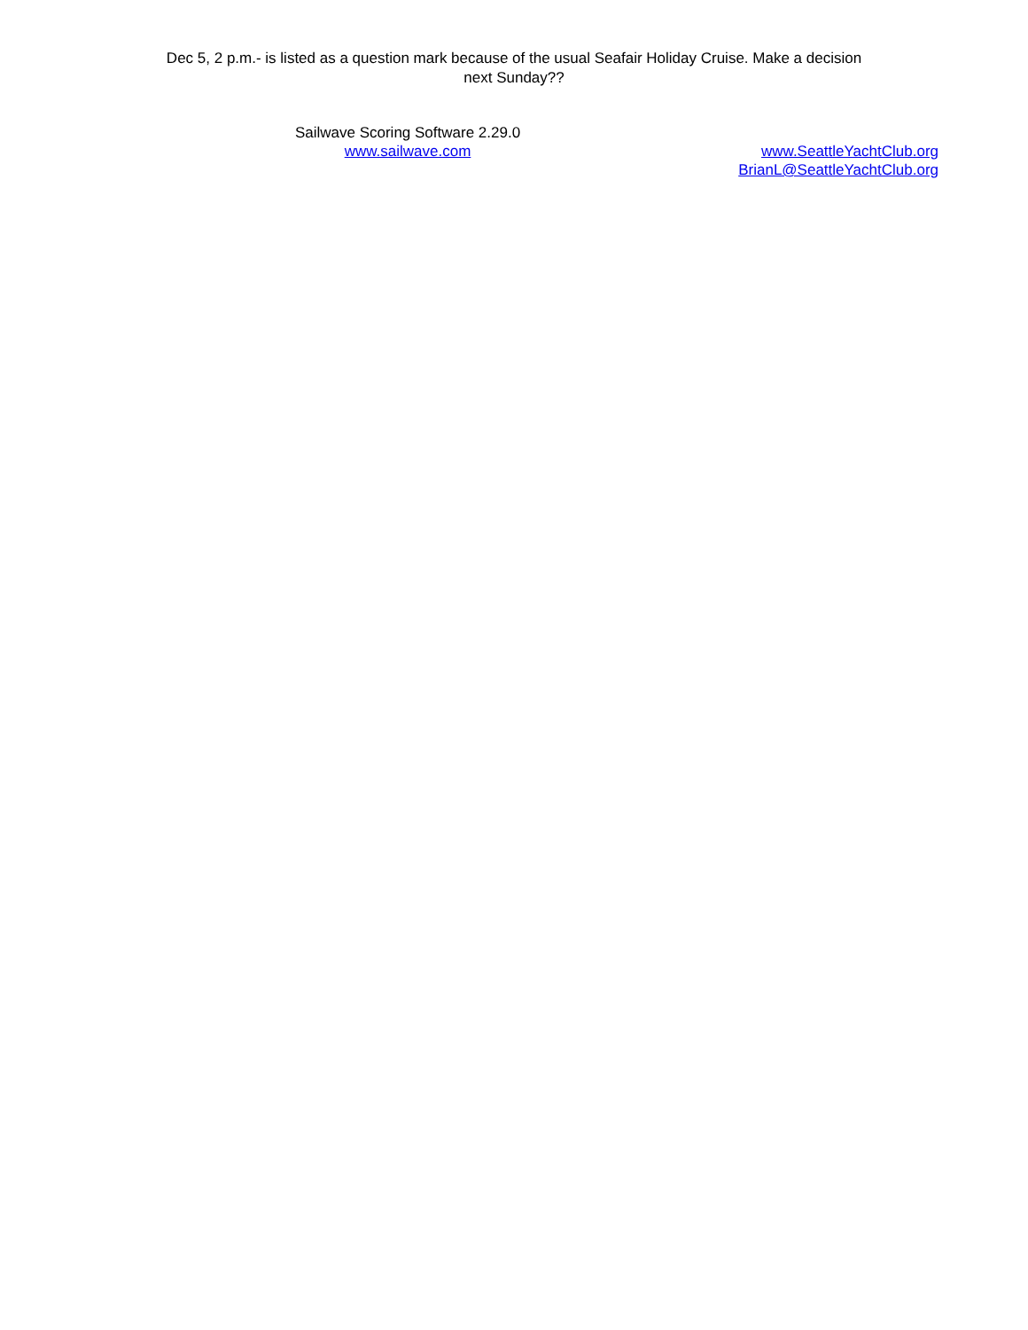Dec 5, 2 p.m.- is listed as a question mark because of the usual Seafair Holiday Cruise. Make a decision next Sunday??
Sailwave Scoring Software 2.29.0
www.sailwave.com
www.SeattleYachtClub.org
BrianL@SeattleYachtClub.org